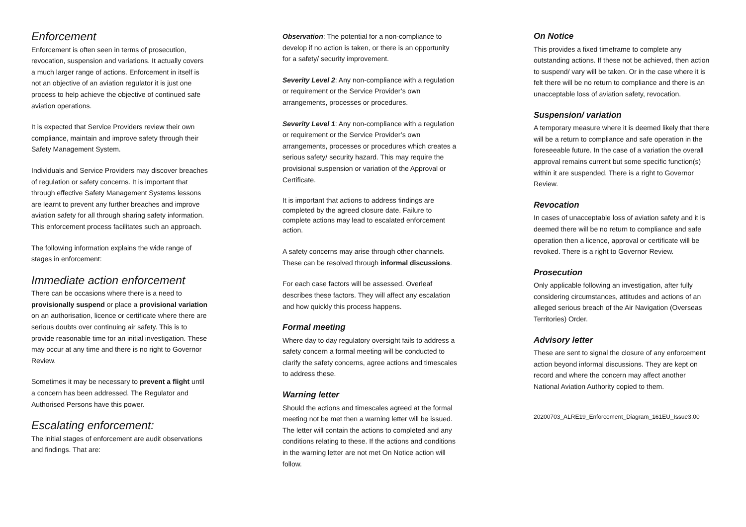Enforcement
Enforcement is often seen in terms of prosecution, revocation, suspension and variations. It actually covers a much larger range of actions. Enforcement in itself is not an objective of an aviation regulator it is just one process to help achieve the objective of continued safe aviation operations.
It is expected that Service Providers review their own compliance, maintain and improve safety through their Safety Management System.
Individuals and Service Providers may discover breaches of regulation or safety concerns. It is important that through effective Safety Management Systems lessons are learnt to prevent any further breaches and improve aviation safety for all through sharing safety information. This enforcement process facilitates such an approach.
The following information explains the wide range of stages in enforcement:
Immediate action enforcement
There can be occasions where there is a need to provisionally suspend or place a provisional variation on an authorisation, licence or certificate where there are serious doubts over continuing air safety. This is to provide reasonable time for an initial investigation. These may occur at any time and there is no right to Governor Review.
Sometimes it may be necessary to prevent a flight until a concern has been addressed. The Regulator and Authorised Persons have this power.
Escalating enforcement:
The initial stages of enforcement are audit observations and findings. That are:
Observation: The potential for a non-compliance to develop if no action is taken, or there is an opportunity for a safety/ security improvement.
Severity Level 2: Any non-compliance with a regulation or requirement or the Service Provider’s own arrangements, processes or procedures.
Severity Level 1: Any non-compliance with a regulation or requirement or the Service Provider’s own arrangements, processes or procedures which creates a serious safety/ security hazard. This may require the provisional suspension or variation of the Approval or Certificate.
It is important that actions to address findings are completed by the agreed closure date. Failure to complete actions may lead to escalated enforcement action.
A safety concerns may arise through other channels. These can be resolved through informal discussions.
For each case factors will be assessed. Overleaf describes these factors. They will affect any escalation and how quickly this process happens.
Formal meeting
Where day to day regulatory oversight fails to address a safety concern a formal meeting will be conducted to clarify the safety concerns, agree actions and timescales to address these.
Warning letter
Should the actions and timescales agreed at the formal meeting not be met then a warning letter will be issued. The letter will contain the actions to completed and any conditions relating to these. If the actions and conditions in the warning letter are not met On Notice action will follow.
On Notice
This provides a fixed timeframe to complete any outstanding actions. If these not be achieved, then action to suspend/ vary will be taken. Or in the case where it is felt there will be no return to compliance and there is an unacceptable loss of aviation safety, revocation.
Suspension/ variation
A temporary measure where it is deemed likely that there will be a return to compliance and safe operation in the foreseeable future. In the case of a variation the overall approval remains current but some specific function(s) within it are suspended. There is a right to Governor Review.
Revocation
In cases of unacceptable loss of aviation safety and it is deemed there will be no return to compliance and safe operation then a licence, approval or certificate will be revoked. There is a right to Governor Review.
Prosecution
Only applicable following an investigation, after fully considering circumstances, attitudes and actions of an alleged serious breach of the Air Navigation (Overseas Territories) Order.
Advisory letter
These are sent to signal the closure of any enforcement action beyond informal discussions. They are kept on record and where the concern may affect another National Aviation Authority copied to them.
20200703_ALRE19_Enforcement_Diagram_161EU_Issue3.00